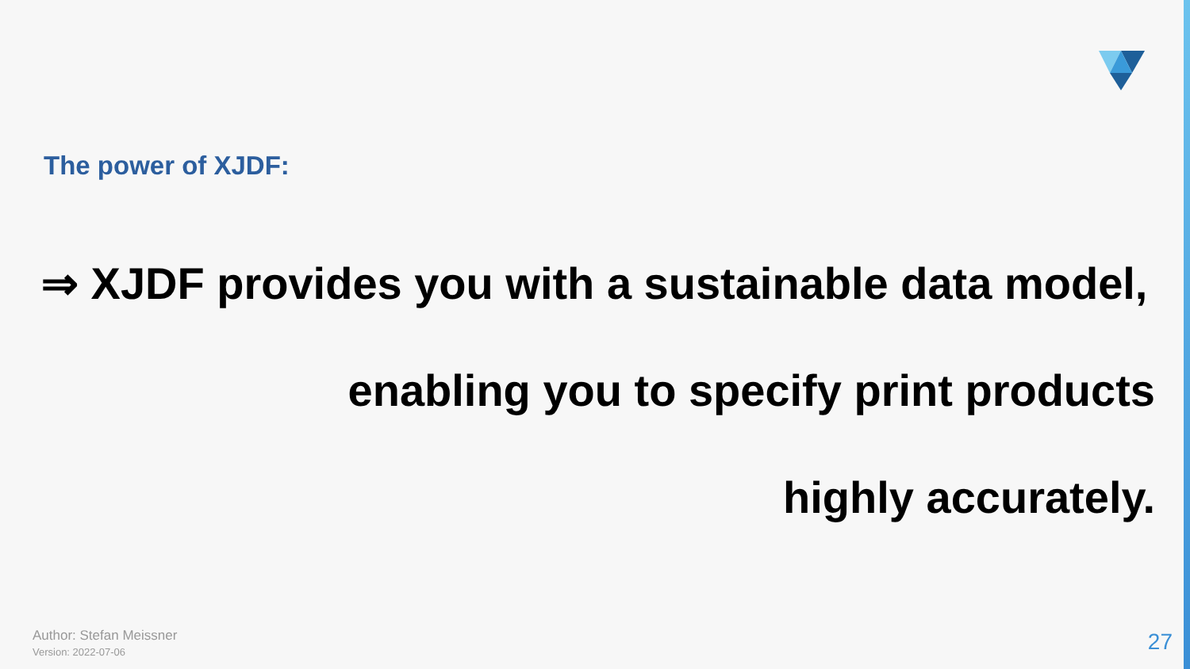The power of XJDF:
⇒ XJDF provides you with a sustainable data model,
enabling you to specify print products
highly accurately.
Author: Stefan Meissner
Version: 2022-07-06
27